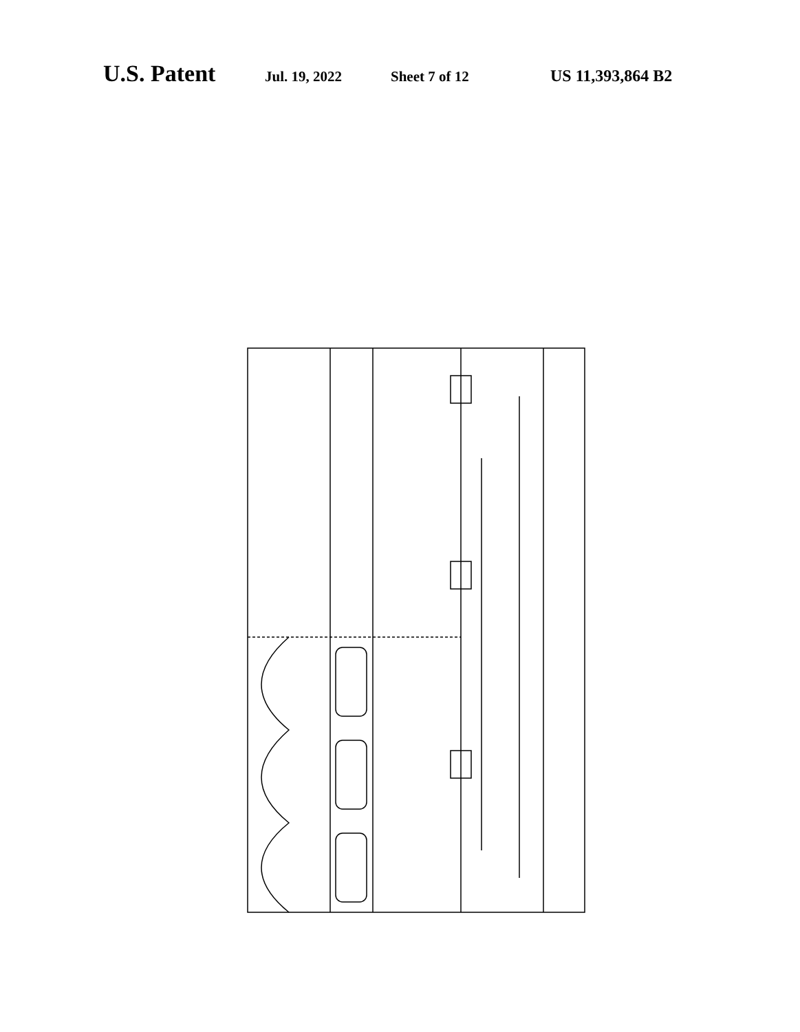U.S. Patent Jul. 19, 2022 Sheet 7 of 12 US 11,393,864 B2
FIG. 7 1000c PR PXA PX CPX PD DX3 DX6 DX7 150a 150b C130 TG FD P 160 110 120 140 141 142 240 241 242 220 250 251 252 150 151 152 DX2 380 370 130 131 132 230 231 232 210 B B' 100c 200c X Y Z